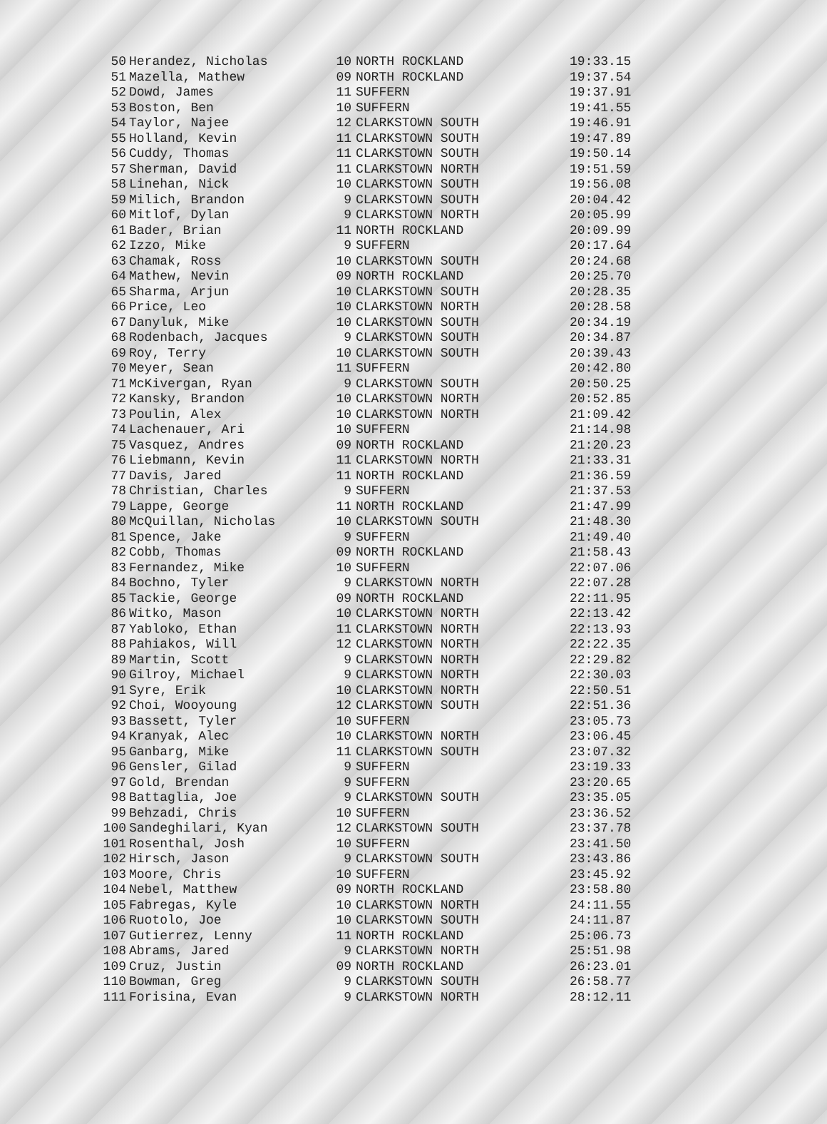| 50 | Herandez, Nicholas | 10 | NORTH ROCKLAND | 19:33.15 |
| 51 | Mazella, Mathew | 09 | NORTH ROCKLAND | 19:37.54 |
| 52 | Dowd, James | 11 | SUFFERN | 19:37.91 |
| 53 | Boston, Ben | 10 | SUFFERN | 19:41.55 |
| 54 | Taylor, Najee | 12 | CLARKSTOWN SOUTH | 19:46.91 |
| 55 | Holland, Kevin | 11 | CLARKSTOWN SOUTH | 19:47.89 |
| 56 | Cuddy, Thomas | 11 | CLARKSTOWN SOUTH | 19:50.14 |
| 57 | Sherman, David | 11 | CLARKSTOWN NORTH | 19:51.59 |
| 58 | Linehan, Nick | 10 | CLARKSTOWN SOUTH | 19:56.08 |
| 59 | Milich, Brandon | 9 | CLARKSTOWN SOUTH | 20:04.42 |
| 60 | Mitlof, Dylan | 9 | CLARKSTOWN NORTH | 20:05.99 |
| 61 | Bader, Brian | 11 | NORTH ROCKLAND | 20:09.99 |
| 62 | Izzo, Mike | 9 | SUFFERN | 20:17.64 |
| 63 | Chamak, Ross | 10 | CLARKSTOWN SOUTH | 20:24.68 |
| 64 | Mathew, Nevin | 09 | NORTH ROCKLAND | 20:25.70 |
| 65 | Sharma, Arjun | 10 | CLARKSTOWN SOUTH | 20:28.35 |
| 66 | Price, Leo | 10 | CLARKSTOWN NORTH | 20:28.58 |
| 67 | Danyluk, Mike | 10 | CLARKSTOWN SOUTH | 20:34.19 |
| 68 | Rodenbach, Jacques | 9 | CLARKSTOWN SOUTH | 20:34.87 |
| 69 | Roy, Terry | 10 | CLARKSTOWN SOUTH | 20:39.43 |
| 70 | Meyer, Sean | 11 | SUFFERN | 20:42.80 |
| 71 | McKivergan, Ryan | 9 | CLARKSTOWN SOUTH | 20:50.25 |
| 72 | Kansky, Brandon | 10 | CLARKSTOWN NORTH | 20:52.85 |
| 73 | Poulin, Alex | 10 | CLARKSTOWN NORTH | 21:09.42 |
| 74 | Lachenauer, Ari | 10 | SUFFERN | 21:14.98 |
| 75 | Vasquez, Andres | 09 | NORTH ROCKLAND | 21:20.23 |
| 76 | Liebmann, Kevin | 11 | CLARKSTOWN NORTH | 21:33.31 |
| 77 | Davis, Jared | 11 | NORTH ROCKLAND | 21:36.59 |
| 78 | Christian, Charles | 9 | SUFFERN | 21:37.53 |
| 79 | Lappe, George | 11 | NORTH ROCKLAND | 21:47.99 |
| 80 | McQuillan, Nicholas | 10 | CLARKSTOWN SOUTH | 21:48.30 |
| 81 | Spence, Jake | 9 | SUFFERN | 21:49.40 |
| 82 | Cobb, Thomas | 09 | NORTH ROCKLAND | 21:58.43 |
| 83 | Fernandez, Mike | 10 | SUFFERN | 22:07.06 |
| 84 | Bochno, Tyler | 9 | CLARKSTOWN NORTH | 22:07.28 |
| 85 | Tackie, George | 09 | NORTH ROCKLAND | 22:11.95 |
| 86 | Witko, Mason | 10 | CLARKSTOWN NORTH | 22:13.42 |
| 87 | Yabloko, Ethan | 11 | CLARKSTOWN NORTH | 22:13.93 |
| 88 | Pahiakos, Will | 12 | CLARKSTOWN NORTH | 22:22.35 |
| 89 | Martin, Scott | 9 | CLARKSTOWN NORTH | 22:29.82 |
| 90 | Gilroy, Michael | 9 | CLARKSTOWN NORTH | 22:30.03 |
| 91 | Syre, Erik | 10 | CLARKSTOWN NORTH | 22:50.51 |
| 92 | Choi, Wooyoung | 12 | CLARKSTOWN SOUTH | 22:51.36 |
| 93 | Bassett, Tyler | 10 | SUFFERN | 23:05.73 |
| 94 | Kranyak, Alec | 10 | CLARKSTOWN NORTH | 23:06.45 |
| 95 | Ganbarg, Mike | 11 | CLARKSTOWN SOUTH | 23:07.32 |
| 96 | Gensler, Gilad | 9 | SUFFERN | 23:19.33 |
| 97 | Gold, Brendan | 9 | SUFFERN | 23:20.65 |
| 98 | Battaglia, Joe | 9 | CLARKSTOWN SOUTH | 23:35.05 |
| 99 | Behzadi, Chris | 10 | SUFFERN | 23:36.52 |
| 100 | Sandeghilari, Kyan | 12 | CLARKSTOWN SOUTH | 23:37.78 |
| 101 | Rosenthal, Josh | 10 | SUFFERN | 23:41.50 |
| 102 | Hirsch, Jason | 9 | CLARKSTOWN SOUTH | 23:43.86 |
| 103 | Moore, Chris | 10 | SUFFERN | 23:45.92 |
| 104 | Nebel, Matthew | 09 | NORTH ROCKLAND | 23:58.80 |
| 105 | Fabregas, Kyle | 10 | CLARKSTOWN NORTH | 24:11.55 |
| 106 | Ruotolo, Joe | 10 | CLARKSTOWN SOUTH | 24:11.87 |
| 107 | Gutierrez, Lenny | 11 | NORTH ROCKLAND | 25:06.73 |
| 108 | Abrams, Jared | 9 | CLARKSTOWN NORTH | 25:51.98 |
| 109 | Cruz, Justin | 09 | NORTH ROCKLAND | 26:23.01 |
| 110 | Bowman, Greg | 9 | CLARKSTOWN SOUTH | 26:58.77 |
| 111 | Forisina, Evan | 9 | CLARKSTOWN NORTH | 28:12.11 |